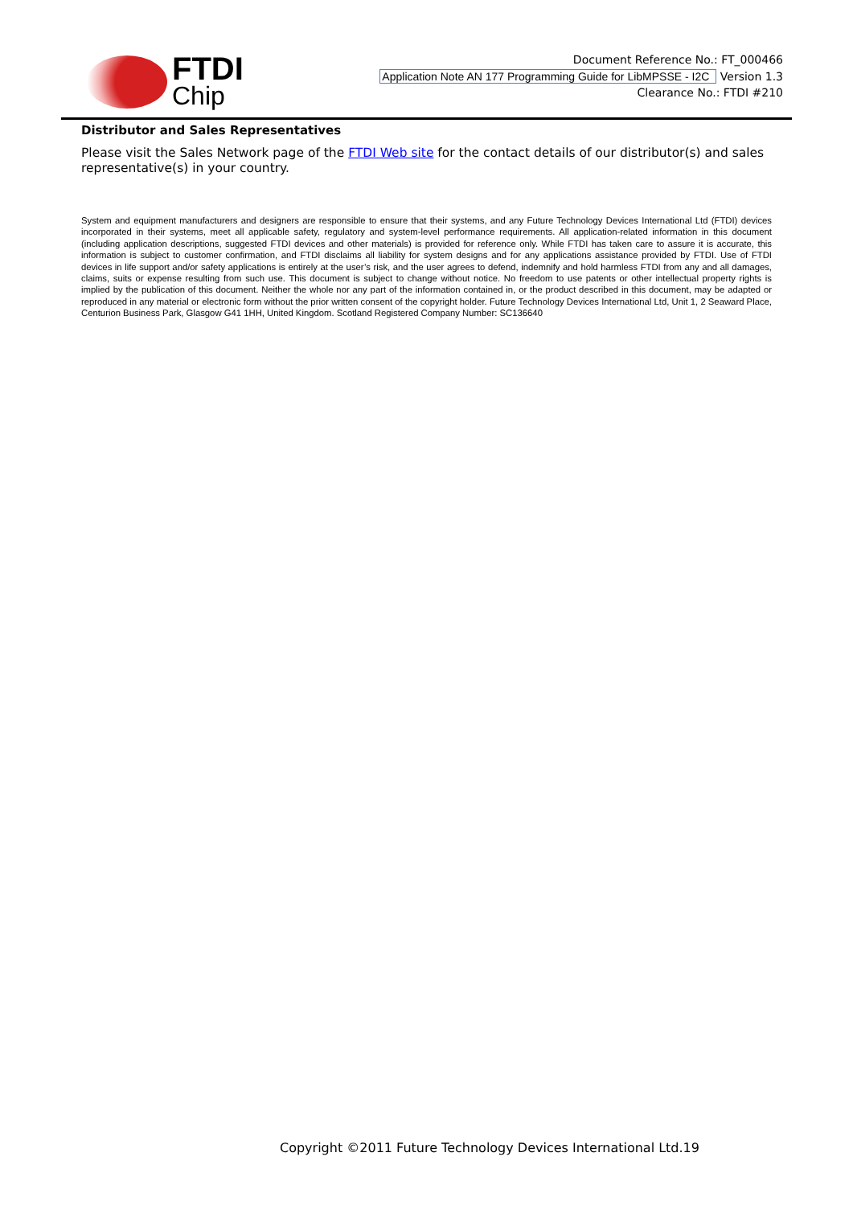FTDI
Chip
Document Reference No.: FT_000466
Application Note AN 177 Programming Guide for LibMPSSE - I2C Version 1.3
Clearance No.: FTDI #210
Distributor and Sales Representatives
Please visit the Sales Network page of the FTDI Web site for the contact details of our distributor(s) and sales representative(s) in your country.
System and equipment manufacturers and designers are responsible to ensure that their systems, and any Future Technology Devices International Ltd (FTDI) devices incorporated in their systems, meet all applicable safety, regulatory and system-level performance requirements. All application-related information in this document (including application descriptions, suggested FTDI devices and other materials) is provided for reference only. While FTDI has taken care to assure it is accurate, this information is subject to customer confirmation, and FTDI disclaims all liability for system designs and for any applications assistance provided by FTDI. Use of FTDI devices in life support and/or safety applications is entirely at the user’s risk, and the user agrees to defend, indemnify and hold harmless FTDI from any and all damages, claims, suits or expense resulting from such use. This document is subject to change without notice. No freedom to use patents or other intellectual property rights is implied by the publication of this document. Neither the whole nor any part of the information contained in, or the product described in this document, may be adapted or reproduced in any material or electronic form without the prior written consent of the copyright holder. Future Technology Devices International Ltd, Unit 1, 2 Seaward Place, Centurion Business Park, Glasgow G41 1HH, United Kingdom. Scotland Registered Company Number: SC136640
Copyright ©2011 Future Technology Devices International Ltd.19